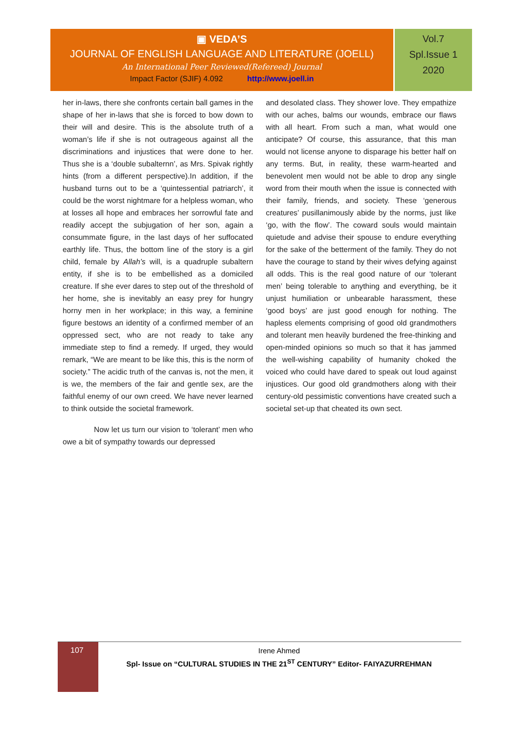▣ VEDA’S
JOURNAL OF ENGLISH LANGUAGE AND LITERATURE (JOELL)
An International Peer Reviewed(Refereed) Journal
Impact Factor (SJIF) 4.092 http://www.joell.in
Vol.7
Spl.Issue 1
2020
her in-laws, there she confronts certain ball games in the shape of her in-laws that she is forced to bow down to their will and desire. This is the absolute truth of a woman’s life if she is not outrageous against all the discriminations and injustices that were done to her. Thus she is a ‘double subalternn’, as Mrs. Spivak rightly hints (from a different perspective).In addition, if the husband turns out to be a ‘quintessential patriarch’, it could be the worst nightmare for a helpless woman, who at losses all hope and embraces her sorrowful fate and readily accept the subjugation of her son, again a consummate figure, in the last days of her suffocated earthly life. Thus, the bottom line of the story is a girl child, female by Allah’s will, is a quadruple subaltern entity, if she is to be embellished as a domiciled creature. If she ever dares to step out of the threshold of her home, she is inevitably an easy prey for hungry horny men in her workplace; in this way, a feminine figure bestows an identity of a confirmed member of an oppressed sect, who are not ready to take any immediate step to find a remedy. If urged, they would remark, “We are meant to be like this, this is the norm of society.” The acidic truth of the canvas is, not the men, it is we, the members of the fair and gentle sex, are the faithful enemy of our own creed. We have never learned to think outside the societal framework.
Now let us turn our vision to ‘tolerant’ men who owe a bit of sympathy towards our depressed
and desolated class. They shower love. They empathize with our aches, balms our wounds, embrace our flaws with all heart. From such a man, what would one anticipate? Of course, this assurance, that this man would not license anyone to disparage his better half on any terms. But, in reality, these warm-hearted and benevolent men would not be able to drop any single word from their mouth when the issue is connected with their family, friends, and society. These ‘generous creatures’ pusillanimously abide by the norms, just like ‘go, with the flow’. The coward souls would maintain quietude and advise their spouse to endure everything for the sake of the betterment of the family. They do not have the courage to stand by their wives defying against all odds. This is the real good nature of our ‘tolerant men’ being tolerable to anything and everything, be it unjust humiliation or unbearable harassment, these ‘good boys’ are just good enough for nothing. The hapless elements comprising of good old grandmothers and tolerant men heavily burdened the free-thinking and open-minded opinions so much so that it has jammed the well-wishing capability of humanity choked the voiced who could have dared to speak out loud against injustices. Our good old grandmothers along with their century-old pessimistic conventions have created such a societal set-up that cheated its own sect.
107
Irene Ahmed
Spl- Issue on “CULTURAL STUDIES IN THE 21<sup>ST</sup> CENTURY” Editor- FAIYAZURREHMAN